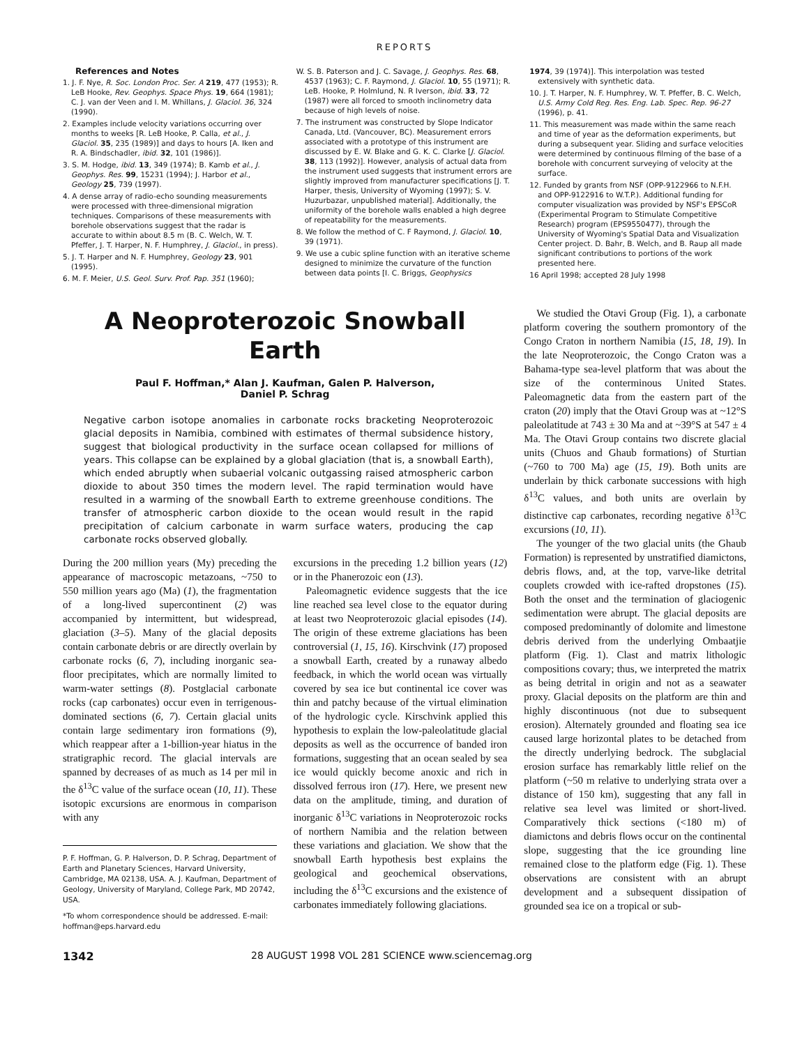REPORTS
References and Notes
1. J. F. Nye, R. Soc. London Proc. Ser. A 219, 477 (1953); R. LeB Hooke, Rev. Geophys. Space Phys. 19, 664 (1981); C. J. van der Veen and I. M. Whillans, J. Glaciol. 36, 324 (1990).
2. Examples include velocity variations occurring over months to weeks [R. LeB Hooke, P. Calla, et al., J. Glaciol. 35, 235 (1989)] and days to hours [A. Iken and R. A. Bindschadler, ibid. 32, 101 (1986)].
3. S. M. Hodge, ibid. 13, 349 (1974); B. Kamb et al., J. Geophys. Res. 99, 15231 (1994); J. Harbor et al., Geology 25, 739 (1997).
4. A dense array of radio-echo sounding measurements were processed with three-dimensional migration techniques. Comparisons of these measurements with borehole observations suggest that the radar is accurate to within about 8.5 m (B. C. Welch, W. T. Pfeffer, J. T. Harper, N. F. Humphrey, J. Glaciol., in press).
5. J. T. Harper and N. F. Humphrey, Geology 23, 901 (1995).
6. M. F. Meier, U.S. Geol. Surv. Prof. Pap. 351 (1960);
W. S. B. Paterson and J. C. Savage, J. Geophys. Res. 68, 4537 (1963); C. F. Raymond, J. Glaciol. 10, 55 (1971); R. LeB. Hooke, P. Holmlund, N. R Iverson, ibid. 33, 72 (1987) were all forced to smooth inclinometry data because of high levels of noise.
7. The instrument was constructed by Slope Indicator Canada, Ltd. (Vancouver, BC). Measurement errors associated with a prototype of this instrument are discussed by E. W. Blake and G. K. C. Clarke [J. Glaciol. 38, 113 (1992)]. However, analysis of actual data from the instrument used suggests that instrument errors are slightly improved from manufacturer specifications [J. T. Harper, thesis, University of Wyoming (1997); S. V. Huzurbazar, unpublished material]. Additionally, the uniformity of the borehole walls enabled a high degree of repeatability for the measurements.
8. We follow the method of C. F Raymond, J. Glaciol. 10, 39 (1971).
9. We use a cubic spline function with an iterative scheme designed to minimize the curvature of the function between data points [I. C. Briggs, Geophysics
1974, 39 (1974)]. This interpolation was tested extensively with synthetic data.
10. J. T. Harper, N. F. Humphrey, W. T. Pfeffer, B. C. Welch, U.S. Army Cold Reg. Res. Eng. Lab. Spec. Rep. 96-27 (1996), p. 41.
11. This measurement was made within the same reach and time of year as the deformation experiments, but during a subsequent year. Sliding and surface velocities were determined by continuous filming of the base of a borehole with concurrent surveying of velocity at the surface.
12. Funded by grants from NSF (OPP-9122966 to N.F.H. and OPP-9122916 to W.T.P.). Additional funding for computer visualization was provided by NSF's EPSCoR (Experimental Program to Stimulate Competitive Research) program (EPS9550477), through the University of Wyoming's Spatial Data and Visualization Center project. D. Bahr, B. Welch, and B. Raup all made significant contributions to portions of the work presented here.
16 April 1998; accepted 28 July 1998
A Neoproterozoic Snowball
Earth
Paul F. Hoffman,* Alan J. Kaufman, Galen P. Halverson,
Daniel P. Schrag
Negative carbon isotope anomalies in carbonate rocks bracketing Neoproterozoic glacial deposits in Namibia, combined with estimates of thermal subsidence history, suggest that biological productivity in the surface ocean collapsed for millions of years. This collapse can be explained by a global glaciation (that is, a snowball Earth), which ended abruptly when subaerial volcanic outgassing raised atmospheric carbon dioxide to about 350 times the modern level. The rapid termination would have resulted in a warming of the snowball Earth to extreme greenhouse conditions. The transfer of atmospheric carbon dioxide to the ocean would result in the rapid precipitation of calcium carbonate in warm surface waters, producing the cap carbonate rocks observed globally.
During the 200 million years (My) preceding the appearance of macroscopic metazoans, ~750 to 550 million years ago (Ma) (1), the fragmentation of a long-lived supercontinent (2) was accompanied by intermittent, but widespread, glaciation (3–5). Many of the glacial deposits contain carbonate debris or are directly overlain by carbonate rocks (6, 7), including inorganic sea-floor precipitates, which are normally limited to warm-water settings (8). Postglacial carbonate rocks (cap carbonates) occur even in terrigenous-dominated sections (6, 7). Certain glacial units contain large sedimentary iron formations (9), which reappear after a 1-billion-year hiatus in the stratigraphic record. The glacial intervals are spanned by decreases of as much as 14 per mil in the δ<sup>13</sup>C value of the surface ocean (10, 11). These isotopic excursions are enormous in comparison with any
P. F. Hoffman, G. P. Halverson, D. P. Schrag, Department of Earth and Planetary Sciences, Harvard University, Cambridge, MA 02138, USA. A. J. Kaufman, Department of Geology, University of Maryland, College Park, MD 20742, USA.
*To whom correspondence should be addressed. E-mail: hoffman@eps.harvard.edu
excursions in the preceding 1.2 billion years (12) or in the Phanerozoic eon (13).
Paleomagnetic evidence suggests that the ice line reached sea level close to the equator during at least two Neoproterozoic glacial episodes (14). The origin of these extreme glaciations has been controversial (1, 15, 16). Kirschvink (17) proposed a snowball Earth, created by a runaway albedo feedback, in which the world ocean was virtually covered by sea ice but continental ice cover was thin and patchy because of the virtual elimination of the hydrologic cycle. Kirschvink applied this hypothesis to explain the low-paleolatitude glacial deposits as well as the occurrence of banded iron formations, suggesting that an ocean sealed by sea ice would quickly become anoxic and rich in dissolved ferrous iron (17). Here, we present new data on the amplitude, timing, and duration of inorganic δ<sup>13</sup>C variations in Neoproterozoic rocks of northern Namibia and the relation between these variations and glaciation. We show that the snowball Earth hypothesis best explains the geological and geochemical observations, including the δ<sup>13</sup>C excursions and the existence of carbonates immediately following glaciations.
We studied the Otavi Group (Fig. 1), a carbonate platform covering the southern promontory of the Congo Craton in northern Namibia (15, 18, 19). In the late Neoproterozoic, the Congo Craton was a Bahama-type sea-level platform that was about the size of the conterminous United States. Paleomagnetic data from the eastern part of the craton (20) imply that the Otavi Group was at ~12°S paleolatitude at 743 ± 30 Ma and at ~39°S at 547 ± 4 Ma. The Otavi Group contains two discrete glacial units (Chuos and Ghaub formations) of Sturtian (~760 to 700 Ma) age (15, 19). Both units are underlain by thick carbonate successions with high δ<sup>13</sup>C values, and both units are overlain by distinctive cap carbonates, recording negative δ<sup>13</sup>C excursions (10, 11).
The younger of the two glacial units (the Ghaub Formation) is represented by unstratified diamictons, debris flows, and, at the top, varve-like detrital couplets crowded with ice-rafted dropstones (15). Both the onset and the termination of glaciogenic sedimentation were abrupt. The glacial deposits are composed predominantly of dolomite and limestone debris derived from the underlying Ombaatjie platform (Fig. 1). Clast and matrix lithologic compositions covary; thus, we interpreted the matrix as being detrital in origin and not as a seawater proxy. Glacial deposits on the platform are thin and highly discontinuous (not due to subsequent erosion). Alternately grounded and floating sea ice caused large horizontal plates to be detached from the directly underlying bedrock. The subglacial erosion surface has remarkably little relief on the platform (~50 m relative to underlying strata over a distance of 150 km), suggesting that any fall in relative sea level was limited or short-lived. Comparatively thick sections (<180 m) of diamictons and debris flows occur on the continental slope, suggesting that the ice grounding line remained close to the platform edge (Fig. 1). These observations are consistent with an abrupt development and a subsequent dissipation of grounded sea ice on a tropical or sub-
1342 28 AUGUST 1998 VOL 281 SCIENCE www.sciencemag.org